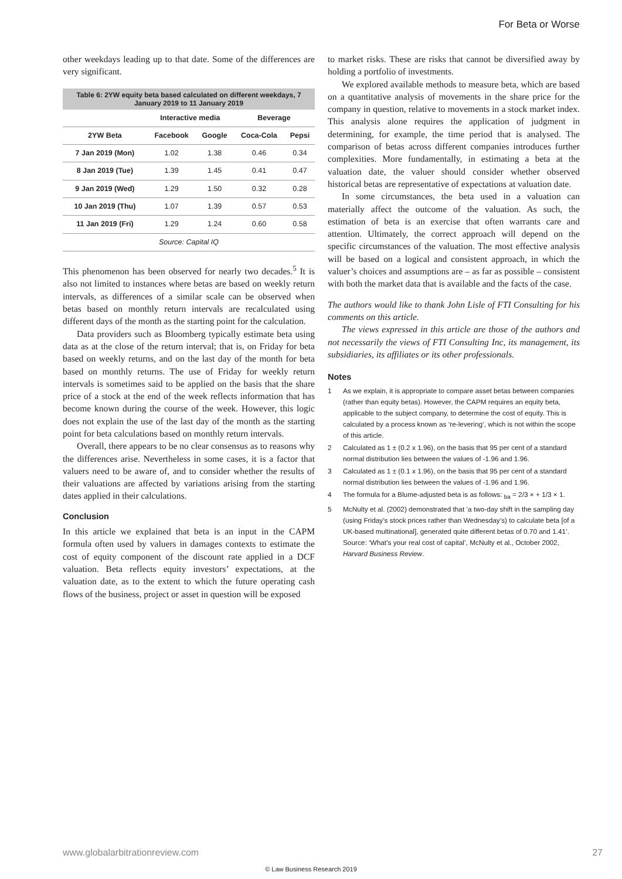For Beta or Worse
other weekdays leading up to that date. Some of the differences are very significant.
Table 6: 2YW equity beta based calculated on different weekdays, 7 January 2019 to 11 January 2019
| | Interactive media | | Beverage | |
| --- | --- | --- | --- | --- |
| 2YW Beta | Facebook | Google | Coca-Cola | Pepsi |
| 7 Jan 2019 (Mon) | 1.02 | 1.38 | 0.46 | 0.34 |
| 8 Jan 2019 (Tue) | 1.39 | 1.45 | 0.41 | 0.47 |
| 9 Jan 2019 (Wed) | 1.29 | 1.50 | 0.32 | 0.28 |
| 10 Jan 2019 (Thu) | 1.07 | 1.39 | 0.57 | 0.53 |
| 11 Jan 2019 (Fri) | 1.29 | 1.24 | 0.60 | 0.58 |
| Source: Capital IQ | | | | |
This phenomenon has been observed for nearly two decades.<sup>5</sup> It is also not limited to instances where betas are based on weekly return intervals, as differences of a similar scale can be observed when betas based on monthly return intervals are recalculated using different days of the month as the starting point for the calculation.
Data providers such as Bloomberg typically estimate beta using data as at the close of the return interval; that is, on Friday for beta based on weekly returns, and on the last day of the month for beta based on monthly returns. The use of Friday for weekly return intervals is sometimes said to be applied on the basis that the share price of a stock at the end of the week reflects information that has become known during the course of the week. However, this logic does not explain the use of the last day of the month as the starting point for beta calculations based on monthly return intervals.
Overall, there appears to be no clear consensus as to reasons why the differences arise. Nevertheless in some cases, it is a factor that valuers need to be aware of, and to consider whether the results of their valuations are affected by variations arising from the starting dates applied in their calculations.
Conclusion
In this article we explained that beta is an input in the CAPM formula often used by valuers in damages contexts to estimate the cost of equity component of the discount rate applied in a DCF valuation. Beta reflects equity investors’ expectations, at the valuation date, as to the extent to which the future operating cash flows of the business, project or asset in question will be exposed
to market risks. These are risks that cannot be diversified away by holding a portfolio of investments.
We explored available methods to measure beta, which are based on a quantitative analysis of movements in the share price for the company in question, relative to movements in a stock market index. This analysis alone requires the application of judgment in determining, for example, the time period that is analysed. The comparison of betas across different companies introduces further complexities. More fundamentally, in estimating a beta at the valuation date, the valuer should consider whether observed historical betas are representative of expectations at valuation date.
In some circumstances, the beta used in a valuation can materially affect the outcome of the valuation. As such, the estimation of beta is an exercise that often warrants care and attention. Ultimately, the correct approach will depend on the specific circumstances of the valuation. The most effective analysis will be based on a logical and consistent approach, in which the valuer’s choices and assumptions are – as far as possible – consistent with both the market data that is available and the facts of the case.
The authors would like to thank John Lisle of FTI Consulting for his comments on this article.
The views expressed in this article are those of the authors and not necessarily the views of FTI Consulting Inc, its management, its subsidiaries, its affiliates or its other professionals.
Notes
1 As we explain, it is appropriate to compare asset betas between companies (rather than equity betas). However, the CAPM requires an equity beta, applicable to the subject company, to determine the cost of equity. This is calculated by a process known as ‘re-levering’, which is not within the scope of this article.
2 Calculated as 1 ± (0.2 x 1.96), on the basis that 95 per cent of a standard normal distribution lies between the values of -1.96 and 1.96.
3 Calculated as 1 ± (0.1 x 1.96), on the basis that 95 per cent of a standard normal distribution lies between the values of -1.96 and 1.96.
4 The formula for a Blume-adjusted beta is as follows: <sub>ba</sub> = 2/3 × + 1/3 × 1.
5 McNulty et al. (2002) demonstrated that ‘a two-day shift in the sampling day (using Friday’s stock prices rather than Wednesday’s) to calculate beta [of a UK-based multinational], generated quite different betas of 0.70 and 1.41’. Source: ‘What’s your real cost of capital’, McNulty et al., October 2002, Harvard Business Review.
www.globalarbitrationreview.com 27
© Law Business Research 2019